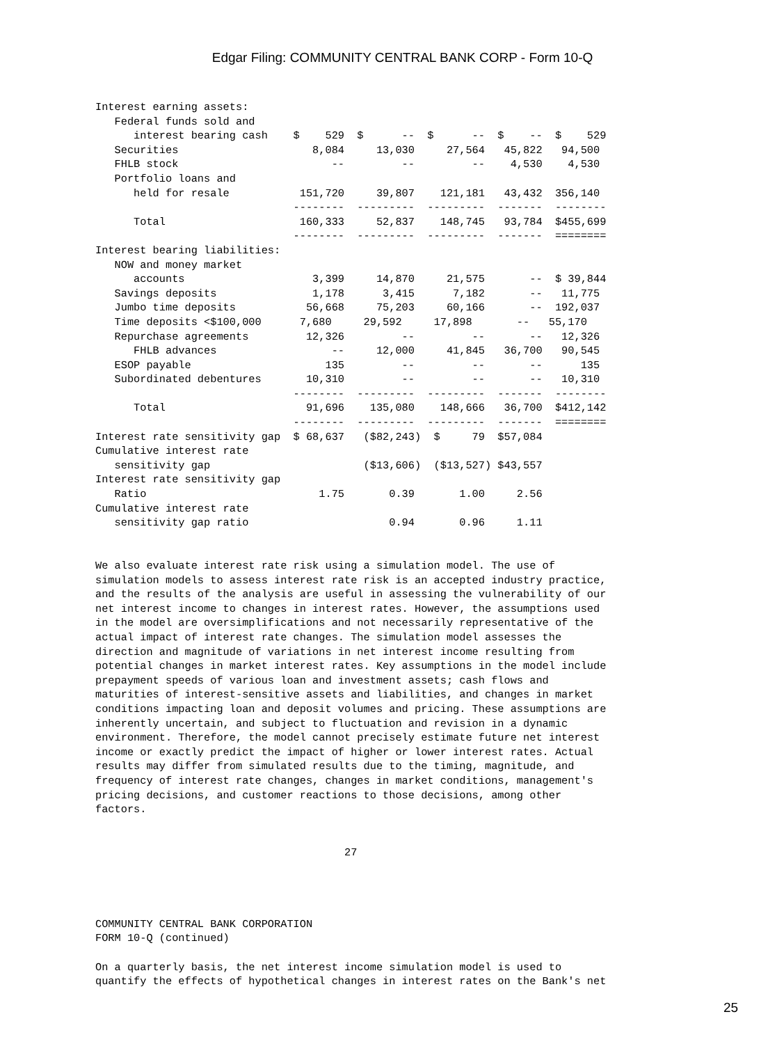Edgar Filing: COMMUNITY CENTRAL BANK CORP - Form 10-Q
Interest earning assets:
   Federal funds sold and
      interest bearing cash    $    529  $      --  $      --  $    --  $    529
   Securities                     8,084     13,030     27,564   45,822   94,500
   FHLB stock                        --         --         --    4,530    4,530
   Portfolio loans and
      held for resale           151,720     39,807    121,181   43,432  356,140
                               --------  ---------  ---------  -------  --------
      Total                     160,333     52,837    148,745   93,784  $455,699
                               --------  ---------  ---------  -------  ========
Interest bearing liabilities:
   NOW and money market
      accounts                    3,399     14,870     21,575       --  $ 39,844
   Savings deposits               1,178      3,415      7,182       --   11,775
   Jumbo time deposits           56,668     75,203     60,166       --  192,037
   Time deposits <$100,000      7,680     29,592     17,898       --   55,170
   Repurchase agreements         12,326         --         --       --   12,326
      FHLB advances                  --     12,000     41,845   36,700   90,545
   ESOP payable                     135         --         --       --      135
   Subordinated debentures       10,310         --         --       --   10,310
                               --------  ---------  ---------  -------  --------
      Total                      91,696    135,080    148,666   36,700  $412,142
                               --------  ---------  ---------  -------  ========
Interest rate sensitivity gap  $ 68,637   ($82,243)  $     79  $57,084
Cumulative interest rate
   sensitivity gap                        ($13,606)  ($13,527) $43,557
Interest rate sensitivity gap
   Ratio                           1.75       0.39       1.00     2.56
Cumulative interest rate
   sensitivity gap ratio                      0.94       0.96     1.11


We also evaluate interest rate risk using a simulation model. The use of
simulation models to assess interest rate risk is an accepted industry practice,
and the results of the analysis are useful in assessing the vulnerability of our
net interest income to changes in interest rates. However, the assumptions used
in the model are oversimplifications and not necessarily representative of the
actual impact of interest rate changes. The simulation model assesses the
direction and magnitude of variations in net interest income resulting from
potential changes in market interest rates. Key assumptions in the model include
prepayment speeds of various loan and investment assets; cash flows and
maturities of interest-sensitive assets and liabilities, and changes in market
conditions impacting loan and deposit volumes and pricing. These assumptions are
inherently uncertain, and subject to fluctuation and revision in a dynamic
environment. Therefore, the model cannot precisely estimate future net interest
income or exactly predict the impact of higher or lower interest rates. Actual
results may differ from simulated results due to the timing, magnitude, and
frequency of interest rate changes, changes in market conditions, management's
pricing decisions, and customer reactions to those decisions, among other
factors.


                                       27




COMMUNITY CENTRAL BANK CORPORATION
FORM 10-Q (continued)

On a quarterly basis, the net interest income simulation model is used to
quantify the effects of hypothetical changes in interest rates on the Bank's net
25